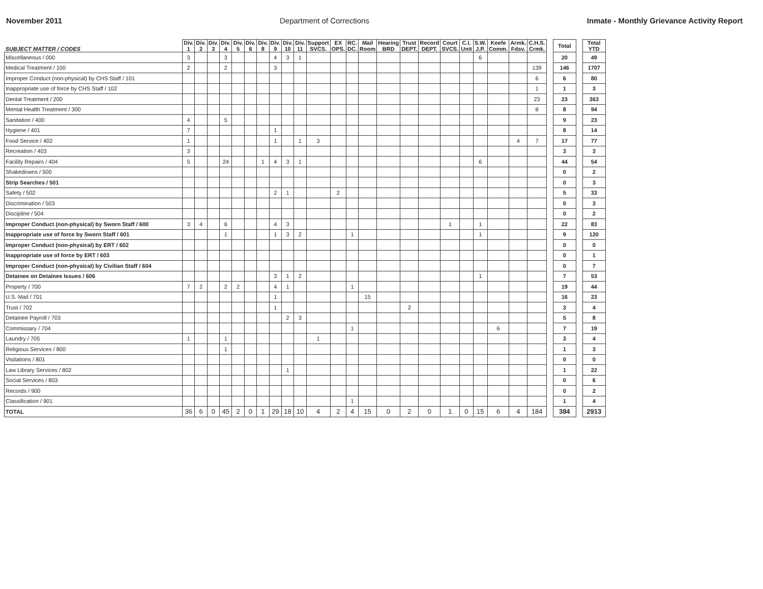November 2011 Department of Corrections Inmate - Monthly Grievance Activity Report
| SUBJECT MATTER / CODES | Div. 1 | Div. 2 | Div. 3 | Div. 4 | Div. 5 | Div. 6 | Div. 8 | Div. 9 | Div. 10 | Div. 11 | Support SVCS. | EX OPS. | RC. DC. | Mail Room | Hearing BRD | Trust DEPT. | Record DEPT. | Court SVCS. | C.I. Unit | S.W. J.P. | Keefe Comm. | Armk. Fdsv. | C.H.S. Crmk. | | Total | | Total YTD |
| --- | --- | --- | --- | --- | --- | --- | --- | --- | --- | --- | --- | --- | --- | --- | --- | --- | --- | --- | --- | --- | --- | --- | --- | --- | --- | --- | --- |
| Miscellaneous / 000 | 3 | | | 3 | | | | 4 | 3 | 1 | | | | | | | | | | 6 | | | | | 20 | | 49 |
| Medical Treatment / 100 | 2 | | | 2 | | | | 3 | | | | | | | | | | | | | | | 139 | | 146 | | 1707 |
| Improper Conduct (non-physical) by CHS Staff / 101 | | | | | | | | | | | | | | | | | | | | | | | 6 | | 6 | | 80 |
| Inappropriate use of force by CHS Staff / 102 | | | | | | | | | | | | | | | | | | | | | | | 1 | | 1 | | 3 |
| Dental Treatment / 200 | | | | | | | | | | | | | | | | | | | | | | | 23 | | 23 | | 363 |
| Mental Health Treatment / 300 | | | | | | | | | | | | | | | | | | | | | | | 8 | | 8 | | 94 |
| Sanitation / 400 | 4 | | | 5 | | | | | | | | | | | | | | | | | | | | | 9 | | 23 |
| Hygiene / 401 | 7 | | | | | | | 1 | | | | | | | | | | | | | | | | | 8 | | 14 |
| Food Service / 402 | 1 | | | | | | | 1 | | 1 | 3 | | | | | | | | | | | 4 | 7 | | 17 | | 77 |
| Recreation / 403 | 3 | | | | | | | | | | | | | | | | | | | | | | | | 3 | | 3 |
| Facility Repairs / 404 | 5 | | | 24 | | | 1 | 4 | 3 | 1 | | | | | | | | | | 6 | | | | | 44 | | 54 |
| Shakedowns / 500 | | | | | | | | | | | | | | | | | | | | | | | | | 0 | | 2 |
| Strip Searches / 501 | | | | | | | | | | | | | | | | | | | | | | | | | 0 | | 3 |
| Safety / 502 | | | | | | | | 2 | 1 | | | 2 | | | | | | | | | | | | | 5 | | 33 |
| Discrimination / 503 | | | | | | | | | | | | | | | | | | | | | | | | | 0 | | 3 |
| Discipline / 504 | | | | | | | | | | | | | | | | | | | | | | | | | 0 | | 2 |
| Improper Conduct (non-physical) by Sworn Staff / 600 | 3 | 4 | | 6 | | | | 4 | 3 | | | | | | | | | 1 | | 1 | | | | | 22 | | 83 |
| Inappropriate use of force by Sworn Staff / 601 | | | | 1 | | | | 1 | 3 | 2 | | | 1 | | | | | | | 1 | | | | | 9 | | 120 |
| Improper Conduct (non-physical) by ERT / 602 | | | | | | | | | | | | | | | | | | | | | | | | | 0 | | 0 |
| Inappropriate use of force by ERT / 603 | | | | | | | | | | | | | | | | | | | | | | | | | 0 | | 1 |
| Improper Conduct (non-physical) by Civilian Staff / 604 | | | | | | | | | | | | | | | | | | | | | | | | | 0 | | 7 |
| Detainee on Detainee Issues / 606 | | | | | | | | 3 | 1 | 2 | | | | | | | | | | 1 | | | | | 7 | | 53 |
| Property / 700 | 7 | 2 | | 2 | 2 | | | 4 | 1 | | | | 1 | | | | | | | | | | | | 19 | | 44 |
| U.S. Mail / 701 | | | | | | | | 1 | | | | | | 15 | | | | | | | | | | | 16 | | 23 |
| Trust / 702 | | | | | | | | 1 | | | | | | | | 2 | | | | | | | | | 3 | | 4 |
| Detainee Payroll / 703 | | | | | | | | | 2 | 3 | | | | | | | | | | | | | | | 5 | | 8 |
| Commissary / 704 | | | | | | | | | | | | | 1 | | | | | | | | 6 | | | | 7 | | 19 |
| Laundry / 705 | 1 | | | 1 | | | | | | | 1 | | | | | | | | | | | | | | 3 | | 4 |
| Religious Services / 800 | | | | 1 | | | | | | | | | | | | | | | | | | | | | 1 | | 3 |
| Visitations / 801 | | | | | | | | | | | | | | | | | | | | | | | | | 0 | | 0 |
| Law Library Services / 802 | | | | | | | | | 1 | | | | | | | | | | | | | | | | 1 | | 22 |
| Social Services / 803 | | | | | | | | | | | | | | | | | | | | | | | | | 0 | | 6 |
| Records / 900 | | | | | | | | | | | | | | | | | | | | | | | | | 0 | | 2 |
| Classification / 901 | | | | | | | | | | | | | 1 | | | | | | | | | | | | 1 | | 4 |
| TOTAL | 36 | 6 | 0 | 45 | 2 | 0 | 1 | 29 | 18 | 10 | 4 | 2 | 4 | 15 | 0 | 2 | 0 | 1 | 0 | 15 | 6 | 4 | 184 | | 384 | | 2913 |